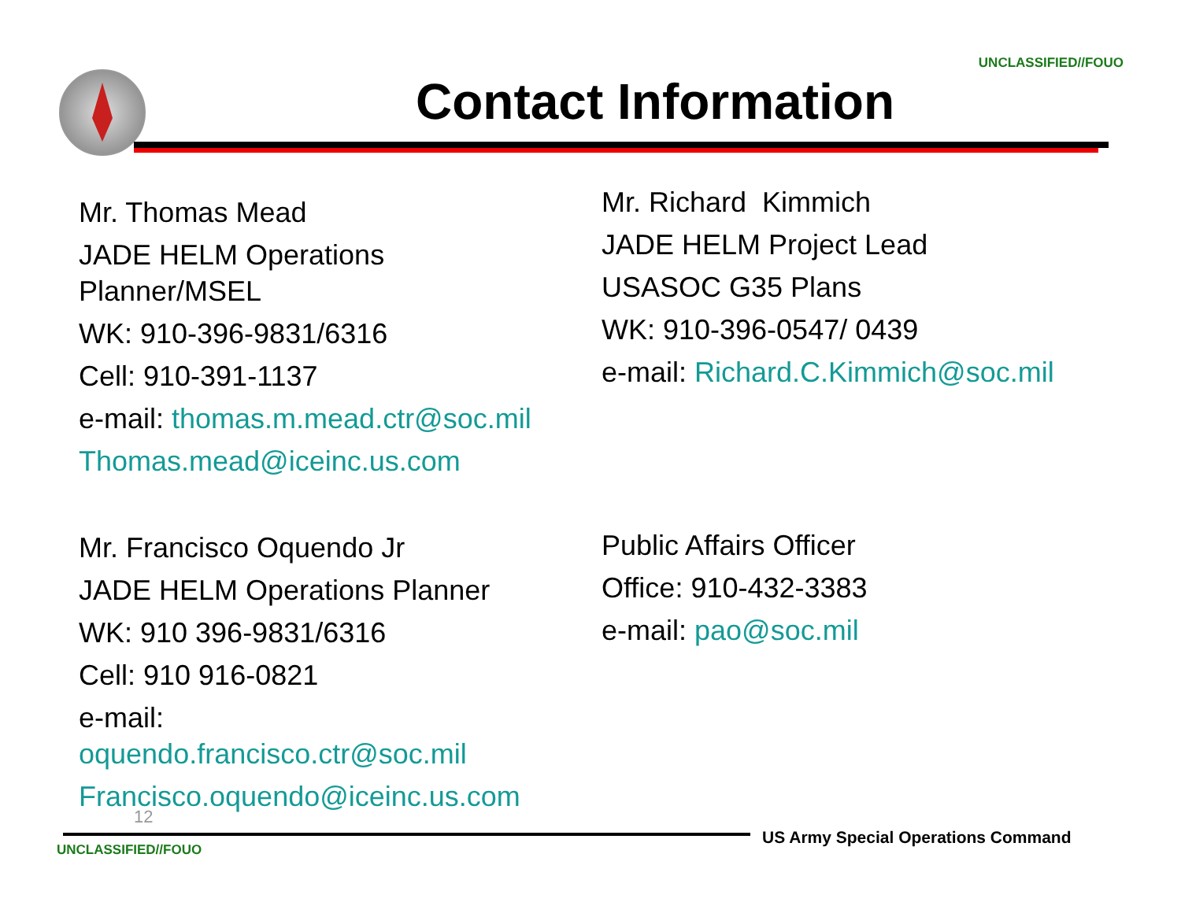UNCLASSIFIED//FOUO
Contact Information
Mr. Thomas Mead
JADE HELM Operations
Planner/MSEL
WK: 910-396-9831/6316
Cell: 910-391-1137
e-mail: thomas.m.mead.ctr@soc.mil
Thomas.mead@iceinc.us.com
Mr. Richard Kimmich
JADE HELM Project Lead
USASOC G35 Plans
WK: 910-396-0547/ 0439
e-mail: Richard.C.Kimmich@soc.mil
Mr. Francisco Oquendo Jr
JADE HELM Operations Planner
WK: 910 396-9831/6316
Cell: 910 916-0821
e-mail:
oquendo.francisco.ctr@soc.mil
Francisco.oquendo@iceinc.us.com
Public Affairs Officer
Office: 910-432-3383
e-mail: pao@soc.mil
12
US Army Special Operations Command
UNCLASSIFIED//FOUO